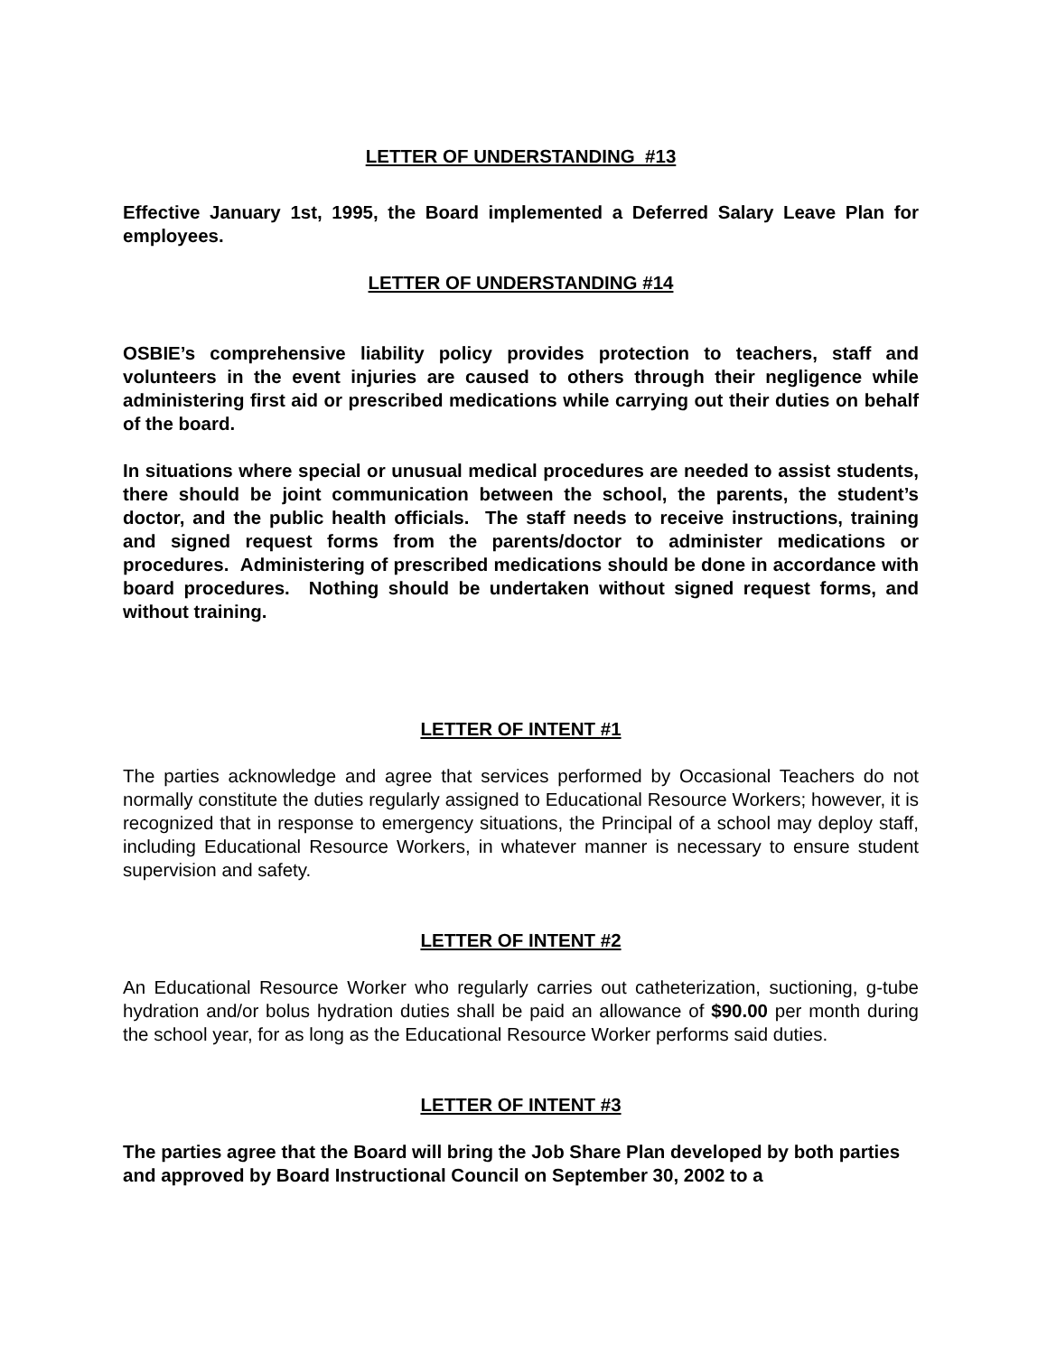LETTER OF UNDERSTANDING #13
Effective January 1st, 1995, the Board implemented a Deferred Salary Leave Plan for employees.
LETTER OF UNDERSTANDING #14
OSBIE’s comprehensive liability policy provides protection to teachers, staff and volunteers in the event injuries are caused to others through their negligence while administering first aid or prescribed medications while carrying out their duties on behalf of the board.
In situations where special or unusual medical procedures are needed to assist students, there should be joint communication between the school, the parents, the student’s doctor, and the public health officials. The staff needs to receive instructions, training and signed request forms from the parents/doctor to administer medications or procedures. Administering of prescribed medications should be done in accordance with board procedures. Nothing should be undertaken without signed request forms, and without training.
LETTER OF INTENT #1
The parties acknowledge and agree that services performed by Occasional Teachers do not normally constitute the duties regularly assigned to Educational Resource Workers; however, it is recognized that in response to emergency situations, the Principal of a school may deploy staff, including Educational Resource Workers, in whatever manner is necessary to ensure student supervision and safety.
LETTER OF INTENT #2
An Educational Resource Worker who regularly carries out catheterization, suctioning, g-tube hydration and/or bolus hydration duties shall be paid an allowance of $90.00 per month during the school year, for as long as the Educational Resource Worker performs said duties.
LETTER OF INTENT #3
The parties agree that the Board will bring the Job Share Plan developed by both parties and approved by Board Instructional Council on September 30, 2002 to a